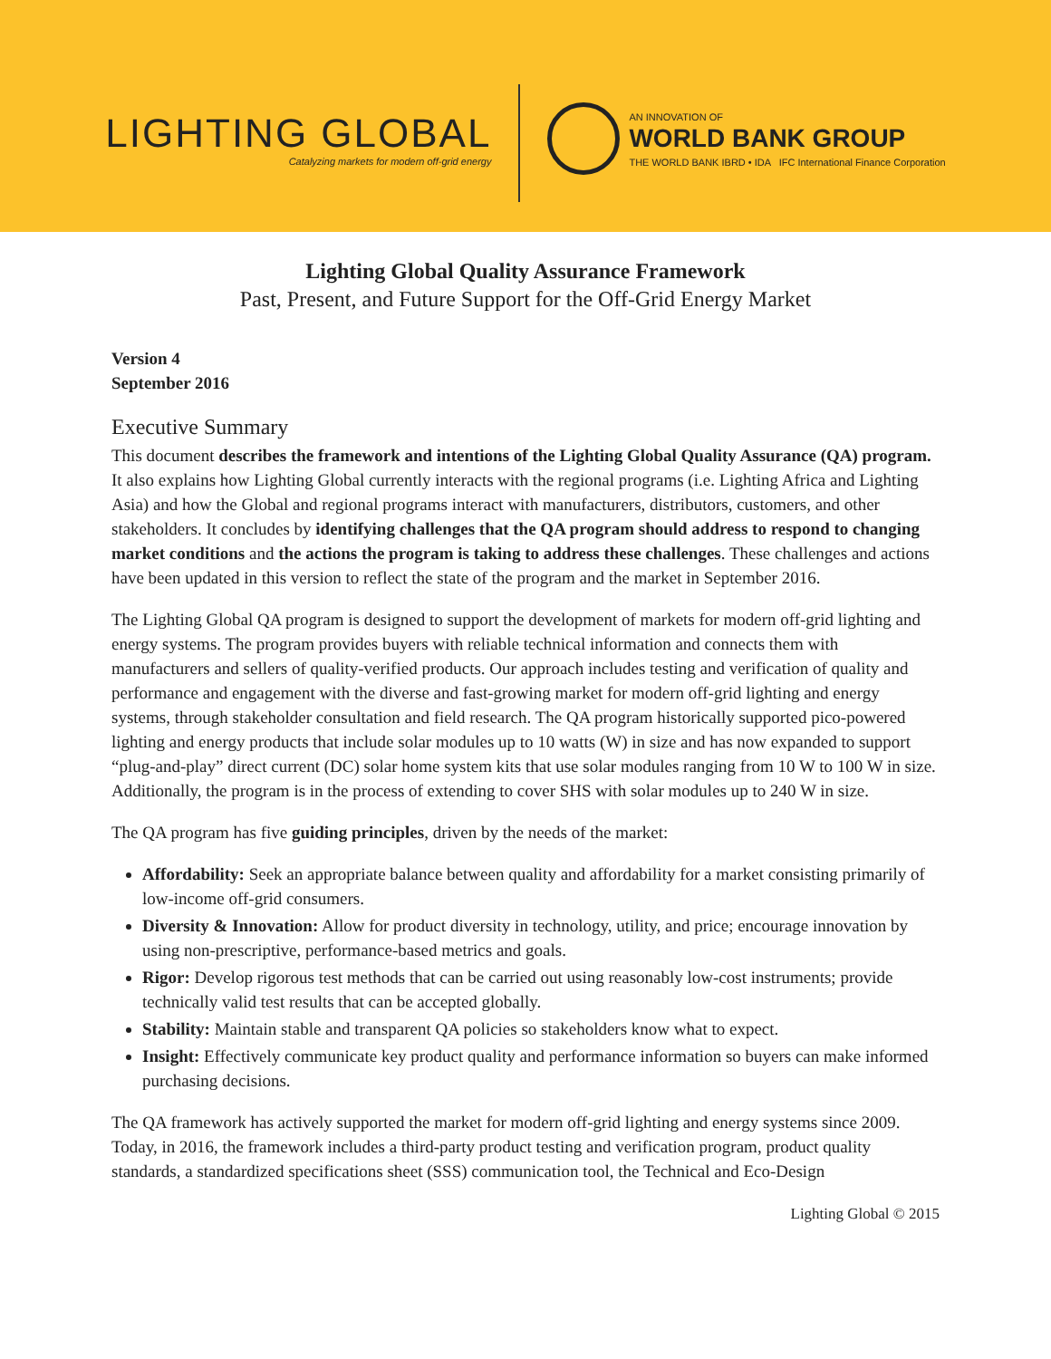LIGHTING GLOBAL
Catalyzing markets for modern off-grid energy
AN INNOVATION OF
WORLD BANK GROUP
THE WORLD BANK IBRD • IDA IFC International Finance Corporation
Lighting Global Quality Assurance Framework
Past, Present, and Future Support for the Off-Grid Energy Market
Version 4
September 2016
Executive Summary
This document describes the framework and intentions of the Lighting Global Quality Assurance (QA) program. It also explains how Lighting Global currently interacts with the regional programs (i.e. Lighting Africa and Lighting Asia) and how the Global and regional programs interact with manufacturers, distributors, customers, and other stakeholders. It concludes by identifying challenges that the QA program should address to respond to changing market conditions and the actions the program is taking to address these challenges. These challenges and actions have been updated in this version to reflect the state of the program and the market in September 2016.
The Lighting Global QA program is designed to support the development of markets for modern off-grid lighting and energy systems. The program provides buyers with reliable technical information and connects them with manufacturers and sellers of quality-verified products. Our approach includes testing and verification of quality and performance and engagement with the diverse and fast-growing market for modern off-grid lighting and energy systems, through stakeholder consultation and field research. The QA program historically supported pico-powered lighting and energy products that include solar modules up to 10 watts (W) in size and has now expanded to support “plug-and-play” direct current (DC) solar home system kits that use solar modules ranging from 10 W to 100 W in size. Additionally, the program is in the process of extending to cover SHS with solar modules up to 240 W in size.
The QA program has five guiding principles, driven by the needs of the market:
Affordability: Seek an appropriate balance between quality and affordability for a market consisting primarily of low-income off-grid consumers.
Diversity & Innovation: Allow for product diversity in technology, utility, and price; encourage innovation by using non-prescriptive, performance-based metrics and goals.
Rigor: Develop rigorous test methods that can be carried out using reasonably low-cost instruments; provide technically valid test results that can be accepted globally.
Stability: Maintain stable and transparent QA policies so stakeholders know what to expect.
Insight: Effectively communicate key product quality and performance information so buyers can make informed purchasing decisions.
The QA framework has actively supported the market for modern off-grid lighting and energy systems since 2009. Today, in 2016, the framework includes a third-party product testing and verification program, product quality standards, a standardized specifications sheet (SSS) communication tool, the Technical and Eco-Design
Lighting Global © 2015